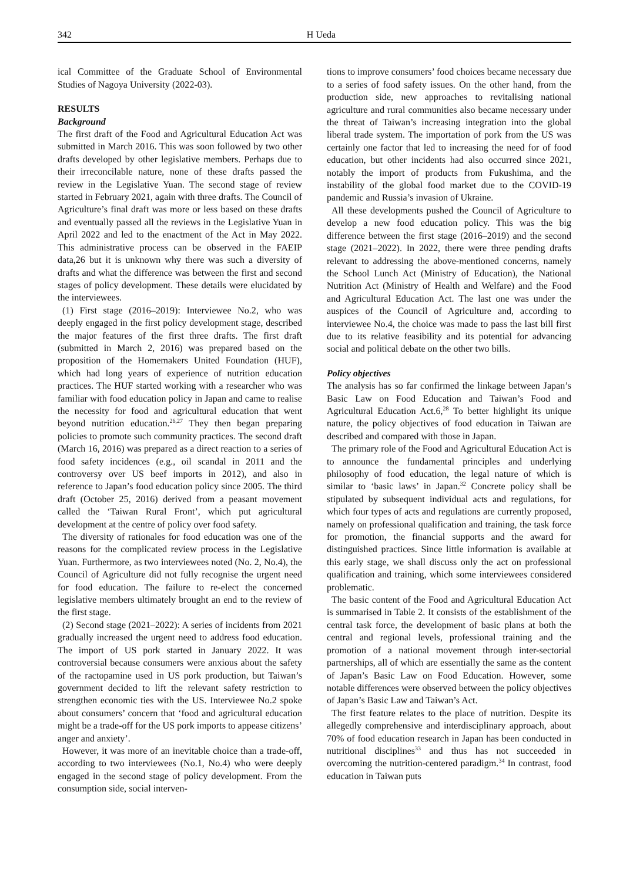342 H Ueda
ical Committee of the Graduate School of Environmental Studies of Nagoya University (2022-03).
RESULTS
Background
The first draft of the Food and Agricultural Education Act was submitted in March 2016. This was soon followed by two other drafts developed by other legislative members. Perhaps due to their irreconcilable nature, none of these drafts passed the review in the Legislative Yuan. The second stage of review started in February 2021, again with three drafts. The Council of Agriculture’s final draft was more or less based on these drafts and eventually passed all the reviews in the Legislative Yuan in April 2022 and led to the enactment of the Act in May 2022. This administrative process can be observed in the FAEIP data,26 but it is unknown why there was such a diversity of drafts and what the difference was between the first and second stages of policy development. These details were elucidated by the interviewees.
(1) First stage (2016–2019): Interviewee No.2, who was deeply engaged in the first policy development stage, described the major features of the first three drafts. The first draft (submitted in March 2, 2016) was prepared based on the proposition of the Homemakers United Foundation (HUF), which had long years of experience of nutrition education practices. The HUF started working with a researcher who was familiar with food education policy in Japan and came to realise the necessity for food and agricultural education that went beyond nutrition education.<sup>26,27</sup> They then began preparing policies to promote such community practices. The second draft (March 16, 2016) was prepared as a direct reaction to a series of food safety incidences (e.g., oil scandal in 2011 and the controversy over US beef imports in 2012), and also in reference to Japan’s food education policy since 2005. The third draft (October 25, 2016) derived from a peasant movement called the ‘Taiwan Rural Front’, which put agricultural development at the centre of policy over food safety.
The diversity of rationales for food education was one of the reasons for the complicated review process in the Legislative Yuan. Furthermore, as two interviewees noted (No. 2, No.4), the Council of Agriculture did not fully recognise the urgent need for food education. The failure to re-elect the concerned legislative members ultimately brought an end to the review of the first stage.
(2) Second stage (2021–2022): A series of incidents from 2021 gradually increased the urgent need to address food education. The import of US pork started in January 2022. It was controversial because consumers were anxious about the safety of the ractopamine used in US pork production, but Taiwan’s government decided to lift the relevant safety restriction to strengthen economic ties with the US. Interviewee No.2 spoke about consumers’ concern that ‘food and agricultural education might be a trade-off for the US pork imports to appease citizens’ anger and anxiety’.
However, it was more of an inevitable choice than a trade-off, according to two interviewees (No.1, No.4) who were deeply engaged in the second stage of policy development. From the consumption side, social interven-
tions to improve consumers’ food choices became necessary due to a series of food safety issues. On the other hand, from the production side, new approaches to revitalising national agriculture and rural communities also became necessary under the threat of Taiwan’s increasing integration into the global liberal trade system. The importation of pork from the US was certainly one factor that led to increasing the need for of food education, but other incidents had also occurred since 2021, notably the import of products from Fukushima, and the instability of the global food market due to the COVID-19 pandemic and Russia’s invasion of Ukraine.
All these developments pushed the Council of Agriculture to develop a new food education policy. This was the big difference between the first stage (2016–2019) and the second stage (2021–2022). In 2022, there were three pending drafts relevant to addressing the above-mentioned concerns, namely the School Lunch Act (Ministry of Education), the National Nutrition Act (Ministry of Health and Welfare) and the Food and Agricultural Education Act. The last one was under the auspices of the Council of Agriculture and, according to interviewee No.4, the choice was made to pass the last bill first due to its relative feasibility and its potential for advancing social and political debate on the other two bills.
Policy objectives
The analysis has so far confirmed the linkage between Japan’s Basic Law on Food Education and Taiwan’s Food and Agricultural Education Act.6,<sup>28</sup> To better highlight its unique nature, the policy objectives of food education in Taiwan are described and compared with those in Japan.
The primary role of the Food and Agricultural Education Act is to announce the fundamental principles and underlying philosophy of food education, the legal nature of which is similar to ‘basic laws’ in Japan.<sup>32</sup> Concrete policy shall be stipulated by subsequent individual acts and regulations, for which four types of acts and regulations are currently proposed, namely on professional qualification and training, the task force for promotion, the financial supports and the award for distinguished practices. Since little information is available at this early stage, we shall discuss only the act on professional qualification and training, which some interviewees considered problematic.
The basic content of the Food and Agricultural Education Act is summarised in Table 2. It consists of the establishment of the central task force, the development of basic plans at both the central and regional levels, professional training and the promotion of a national movement through inter-sectorial partnerships, all of which are essentially the same as the content of Japan’s Basic Law on Food Education. However, some notable differences were observed between the policy objectives of Japan’s Basic Law and Taiwan’s Act.
The first feature relates to the place of nutrition. Despite its allegedly comprehensive and interdisciplinary approach, about 70% of food education research in Japan has been conducted in nutritional disciplines<sup>33</sup> and thus has not succeeded in overcoming the nutrition-centered paradigm.<sup>34</sup> In contrast, food education in Taiwan puts